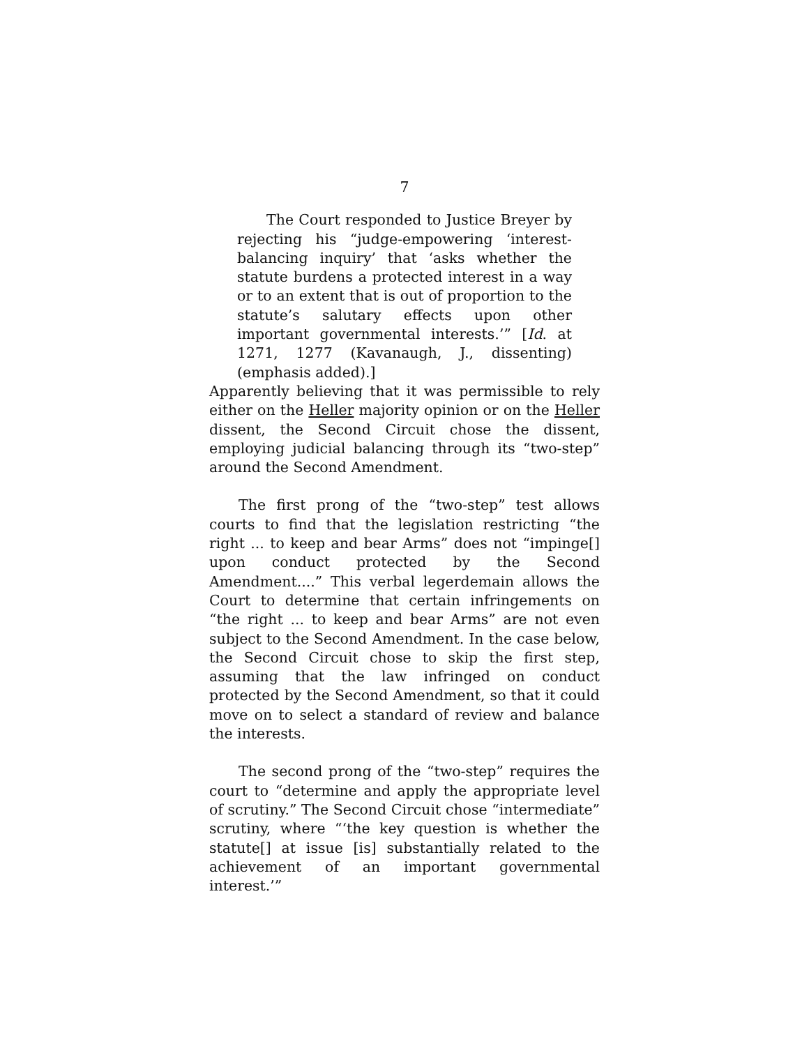7
The Court responded to Justice Breyer by rejecting his “judge-empowering ‘interest-balancing inquiry’ that ‘asks whether the statute burdens a protected interest in a way or to an extent that is out of proportion to the statute’s salutary effects upon other important governmental interests.’” [Id. at 1271, 1277 (Kavanaugh, J., dissenting) (emphasis added).]
Apparently believing that it was permissible to rely either on the Heller majority opinion or on the Heller dissent, the Second Circuit chose the dissent, employing judicial balancing through its “two-step” around the Second Amendment.
The first prong of the “two-step” test allows courts to find that the legislation restricting “the right ... to keep and bear Arms” does not “impinge[] upon conduct protected by the Second Amendment....” This verbal legerdemain allows the Court to determine that certain infringements on “the right ... to keep and bear Arms” are not even subject to the Second Amendment. In the case below, the Second Circuit chose to skip the first step, assuming that the law infringed on conduct protected by the Second Amendment, so that it could move on to select a standard of review and balance the interests.
The second prong of the “two-step” requires the court to “determine and apply the appropriate level of scrutiny.” The Second Circuit chose “intermediate” scrutiny, where “‘the key question is whether the statute[] at issue [is] substantially related to the achievement of an important governmental interest.’”